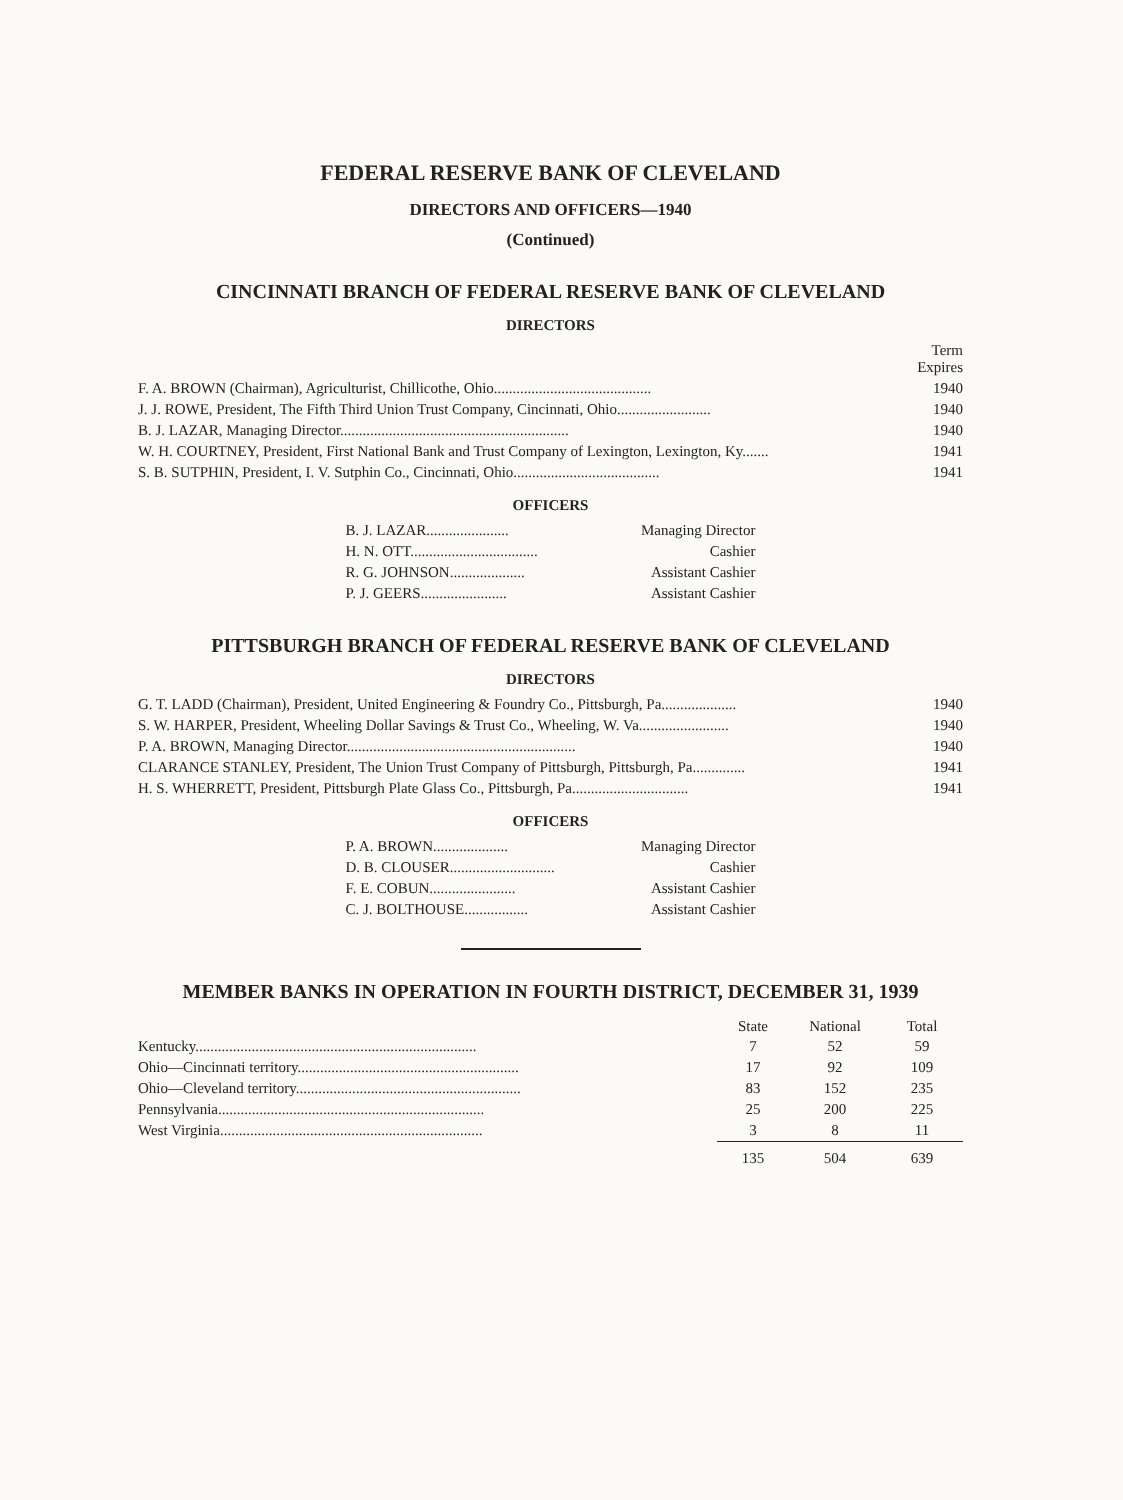FEDERAL RESERVE BANK OF CLEVELAND
DIRECTORS AND OFFICERS—1940
(Continued)
CINCINNATI BRANCH OF FEDERAL RESERVE BANK OF CLEVELAND
DIRECTORS
| | Term Expires |
| F. A. BROWN (Chairman), Agriculturist, Chillicothe, Ohio.......................................... | 1940 |
| J. J. ROWE, President, The Fifth Third Union Trust Company, Cincinnati, Ohio......................... | 1940 |
| B. J. LAZAR, Managing Director............................................................. | 1940 |
| W. H. COURTNEY, President, First National Bank and Trust Company of Lexington, Lexington, Ky....... | 1941 |
| S. B. SUTPHIN, President, I. V. Sutphin Co., Cincinnati, Ohio....................................... | 1941 |
OFFICERS
| B. J. LAZAR...................... | Managing Director |
| H. N. OTT.................................. | Cashier |
| R. G. JOHNSON.................... | Assistant Cashier |
| P. J. GEERS....................... | Assistant Cashier |
PITTSBURGH BRANCH OF FEDERAL RESERVE BANK OF CLEVELAND
DIRECTORS
| G. T. LADD (Chairman), President, United Engineering & Foundry Co., Pittsburgh, Pa.................... | 1940 |
| S. W. HARPER, President, Wheeling Dollar Savings & Trust Co., Wheeling, W. Va........................ | 1940 |
| P. A. BROWN, Managing Director............................................................. | 1940 |
| CLARANCE STANLEY, President, The Union Trust Company of Pittsburgh, Pittsburgh, Pa.............. | 1941 |
| H. S. WHERRETT, President, Pittsburgh Plate Glass Co., Pittsburgh, Pa............................... | 1941 |
OFFICERS
| P. A. BROWN.................... | Managing Director |
| D. B. CLOUSER............................ | Cashier |
| F. E. COBUN....................... | Assistant Cashier |
| C. J. BOLTHOUSE................. | Assistant Cashier |
MEMBER BANKS IN OPERATION IN FOURTH DISTRICT, DECEMBER 31, 1939
| | State | National | Total |
| --- | --- | --- | --- |
| Kentucky........................................................................... | 7 | 52 | 59 |
| Ohio—Cincinnati territory........................................................... | 17 | 92 | 109 |
| Ohio—Cleveland territory............................................................ | 83 | 152 | 235 |
| Pennsylvania....................................................................... | 25 | 200 | 225 |
| West Virginia...................................................................... | 3 | 8 | 11 |
| | 135 | 504 | 639 |